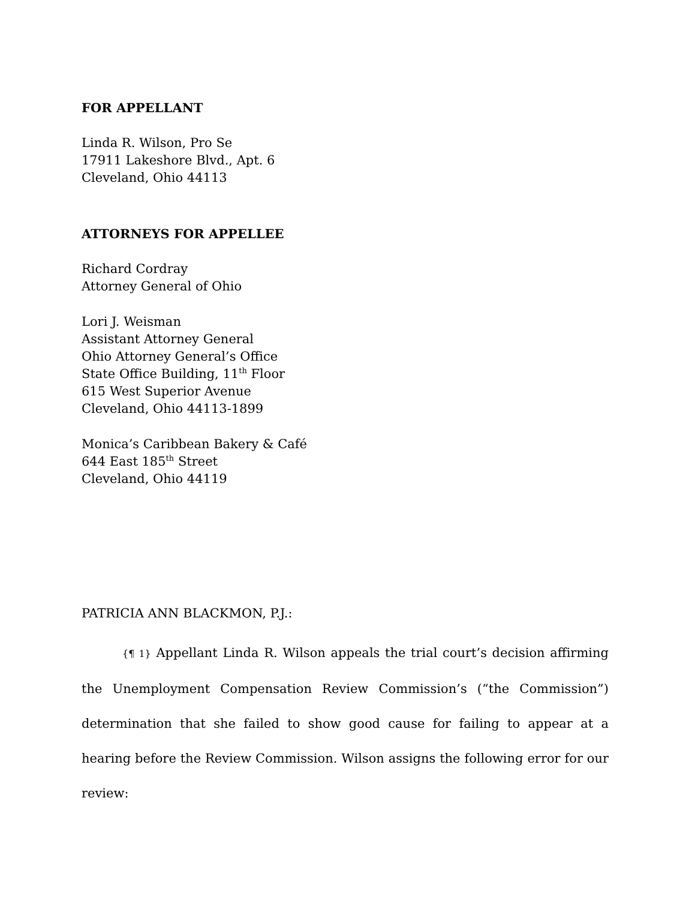FOR APPELLANT
Linda R. Wilson, Pro Se
17911 Lakeshore Blvd., Apt. 6
Cleveland, Ohio 44113
ATTORNEYS FOR APPELLEE
Richard Cordray
Attorney General of Ohio
Lori J. Weisman
Assistant Attorney General
Ohio Attorney General’s Office
State Office Building, 11<sup>th</sup> Floor
615 West Superior Avenue
Cleveland, Ohio 44113-1899
Monica’s Caribbean Bakery & Café
644 East 185<sup>th</sup> Street
Cleveland, Ohio 44119
PATRICIA ANN BLACKMON, P.J.:
{¶ 1} Appellant Linda R. Wilson appeals the trial court’s decision affirming the Unemployment Compensation Review Commission’s (“the Commission”) determination that she failed to show good cause for failing to appear at a hearing before the Review Commission. Wilson assigns the following error for our review: